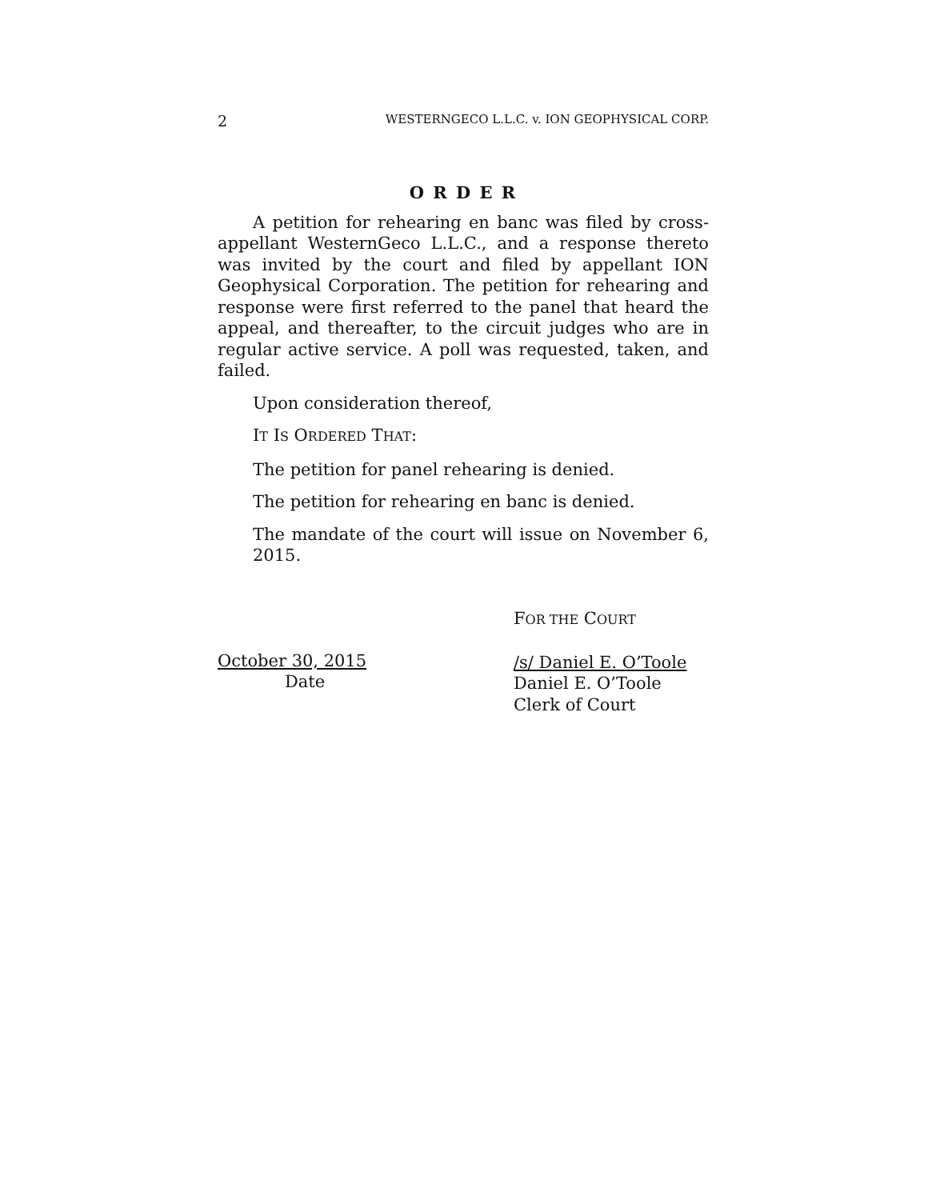2 WESTERNGECO L.L.C. v. ION GEOPHYSICAL CORP.
O R D E R
A petition for rehearing en banc was filed by cross-appellant WesternGeco L.L.C., and a response thereto was invited by the court and filed by appellant ION Geophysical Corporation. The petition for rehearing and response were first referred to the panel that heard the appeal, and thereafter, to the circuit judges who are in regular active service. A poll was requested, taken, and failed.
Upon consideration thereof,
IT IS ORDERED THAT:
The petition for panel rehearing is denied.
The petition for rehearing en banc is denied.
The mandate of the court will issue on November 6, 2015.
October 30, 2015
Date
FOR THE COURT
/s/ Daniel E. O’Toole
Daniel E. O’Toole
Clerk of Court